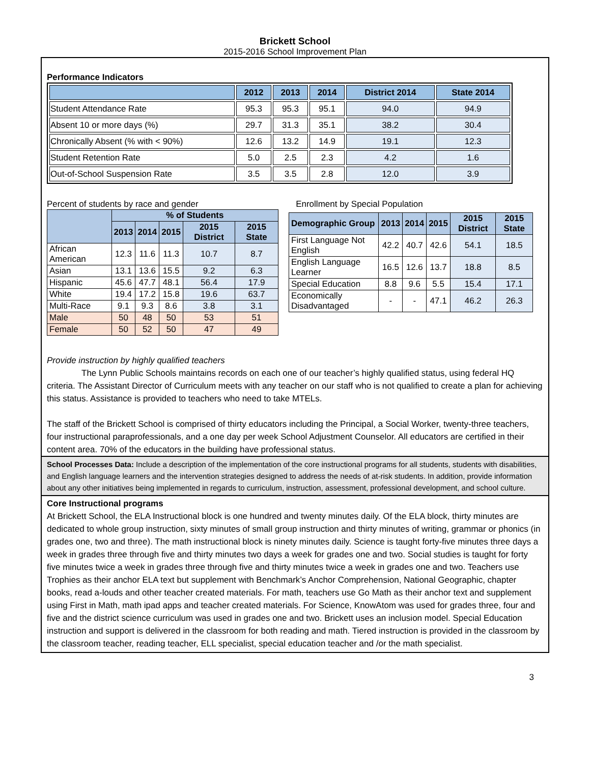Brickett School
2015-2016 School Improvement Plan
Performance Indicators
| | 2012 | 2013 | 2014 | District 2014 | State 2014 |
| --- | --- | --- | --- | --- | --- |
| Student Attendance Rate | 95.3 | 95.3 | 95.1 | 94.0 | 94.9 |
| Absent 10 or more days (%) | 29.7 | 31.3 | 35.1 | 38.2 | 30.4 |
| Chronically Absent (% with < 90%) | 12.6 | 13.2 | 14.9 | 19.1 | 12.3 |
| Student Retention Rate | 5.0 | 2.5 | 2.3 | 4.2 | 1.6 |
| Out-of-School Suspension Rate | 3.5 | 3.5 | 2.8 | 12.0 | 3.9 |
Percent of students by race and gender
| | % of Students | | | | |
| --- | --- | --- | --- | --- | --- |
| | 2013 | 2014 | 2015 | 2015 District | 2015 State |
| African American | 12.3 | 11.6 | 11.3 | 10.7 | 8.7 |
| Asian | 13.1 | 13.6 | 15.5 | 9.2 | 6.3 |
| Hispanic | 45.6 | 47.7 | 48.1 | 56.4 | 17.9 |
| White | 19.4 | 17.2 | 15.8 | 19.6 | 63.7 |
| Multi-Race | 9.1 | 9.3 | 8.6 | 3.8 | 3.1 |
| Male | 50 | 48 | 50 | 53 | 51 |
| Female | 50 | 52 | 50 | 47 | 49 |
Enrollment by Special Population
| Demographic Group | 2013 | 2014 | 2015 | 2015 District | 2015 State |
| --- | --- | --- | --- | --- | --- |
| First Language Not English | 42.2 | 40.7 | 42.6 | 54.1 | 18.5 |
| English Language Learner | 16.5 | 12.6 | 13.7 | 18.8 | 8.5 |
| Special Education | 8.8 | 9.6 | 5.5 | 15.4 | 17.1 |
| Economically Disadvantaged | - | - | 47.1 | 46.2 | 26.3 |
Provide instruction by highly qualified teachers
The Lynn Public Schools maintains records on each one of our teacher’s highly qualified status, using federal HQ criteria. The Assistant Director of Curriculum meets with any teacher on our staff who is not qualified to create a plan for achieving this status. Assistance is provided to teachers who need to take MTELs.
The staff of the Brickett School is comprised of thirty educators including the Principal, a Social Worker, twenty-three teachers, four instructional paraprofessionals, and a one day per week School Adjustment Counselor. All educators are certified in their content area. 70% of the educators in the building have professional status.
School Processes Data: Include a description of the implementation of the core instructional programs for all students, students with disabilities, and English language learners and the intervention strategies designed to address the needs of at-risk students. In addition, provide information about any other initiatives being implemented in regards to curriculum, instruction, assessment, professional development, and school culture.
Core Instructional programs
At Brickett School, the ELA Instructional block is one hundred and twenty minutes daily. Of the ELA block, thirty minutes are dedicated to whole group instruction, sixty minutes of small group instruction and thirty minutes of writing, grammar or phonics (in grades one, two and three). The math instructional block is ninety minutes daily. Science is taught forty-five minutes three days a week in grades three through five and thirty minutes two days a week for grades one and two. Social studies is taught for forty five minutes twice a week in grades three through five and thirty minutes twice a week in grades one and two. Teachers use Trophies as their anchor ELA text but supplement with Benchmark’s Anchor Comprehension, National Geographic, chapter books, read a-louds and other teacher created materials. For math, teachers use Go Math as their anchor text and supplement using First in Math, math ipad apps and teacher created materials. For Science, KnowAtom was used for grades three, four and five and the district science curriculum was used in grades one and two. Brickett uses an inclusion model. Special Education instruction and support is delivered in the classroom for both reading and math. Tiered instruction is provided in the classroom by the classroom teacher, reading teacher, ELL specialist, special education teacher and /or the math specialist.
3